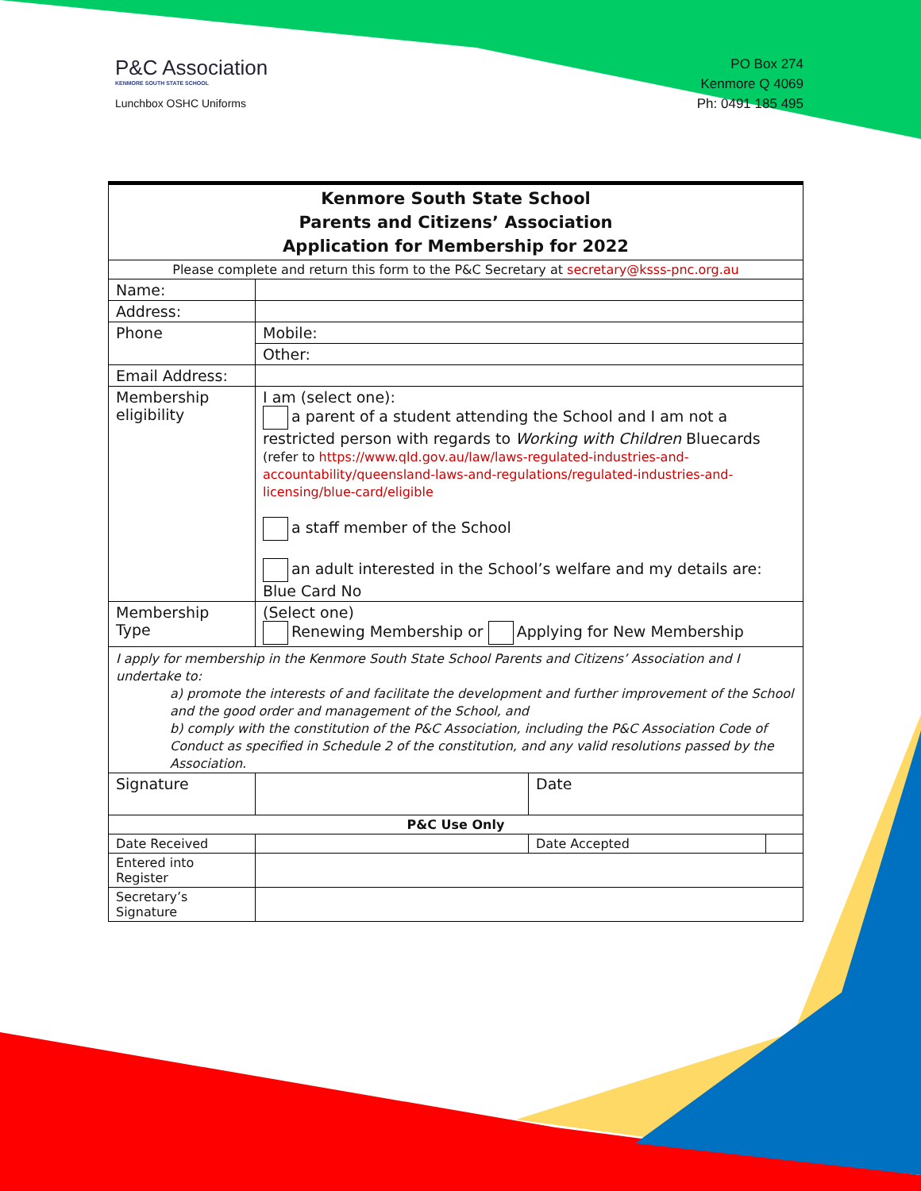P&C Association
KENMORE SOUTH STATE SCHOOL
Lunchbox OSHC Uniforms
PO Box 274
Kenmore Q 4069
Ph: 0491 185 495
| Kenmore South State School Parents and Citizens’ Association Application for Membership for 2022 | | | |
| Please complete and return this form to the P&C Secretary at secretary@ksss-pnc.org.au | | | |
| Name: | | | |
| Address: | | | |
| Phone | Mobile: | | |
| | Other: | | |
| Email Address: | | | |
| Membership eligibility | I am (select one): a parent of a student attending the School and I am not a restricted person with regards to Working with Children Bluecards (refer to https://www.qld.gov.au/law/laws-regulated-industries-and-accountability/queensland-laws-and-regulations/regulated-industries-and-licensing/blue-card/eligible a staff member of the School an adult interested in the School’s welfare and my details are: Blue Card No | | |
| Membership Type | (Select one) Renewing Membership or Applying for New Membership | | |
| I apply for membership in the Kenmore South State School Parents and Citizens’ Association and I undertake to: a) promote the interests of and facilitate the development and further improvement of the School and the good order and management of the School, and b) comply with the constitution of the P&C Association, including the P&C Association Code of Conduct as specified in Schedule 2 of the constitution, and any valid resolutions passed by the Association. | | | |
| Signature | | Date | |
| P&C Use Only | | | |
| Date Received | | Date Accepted | |
| Entered into Register | | | |
| Secretary’s Signature | | | |